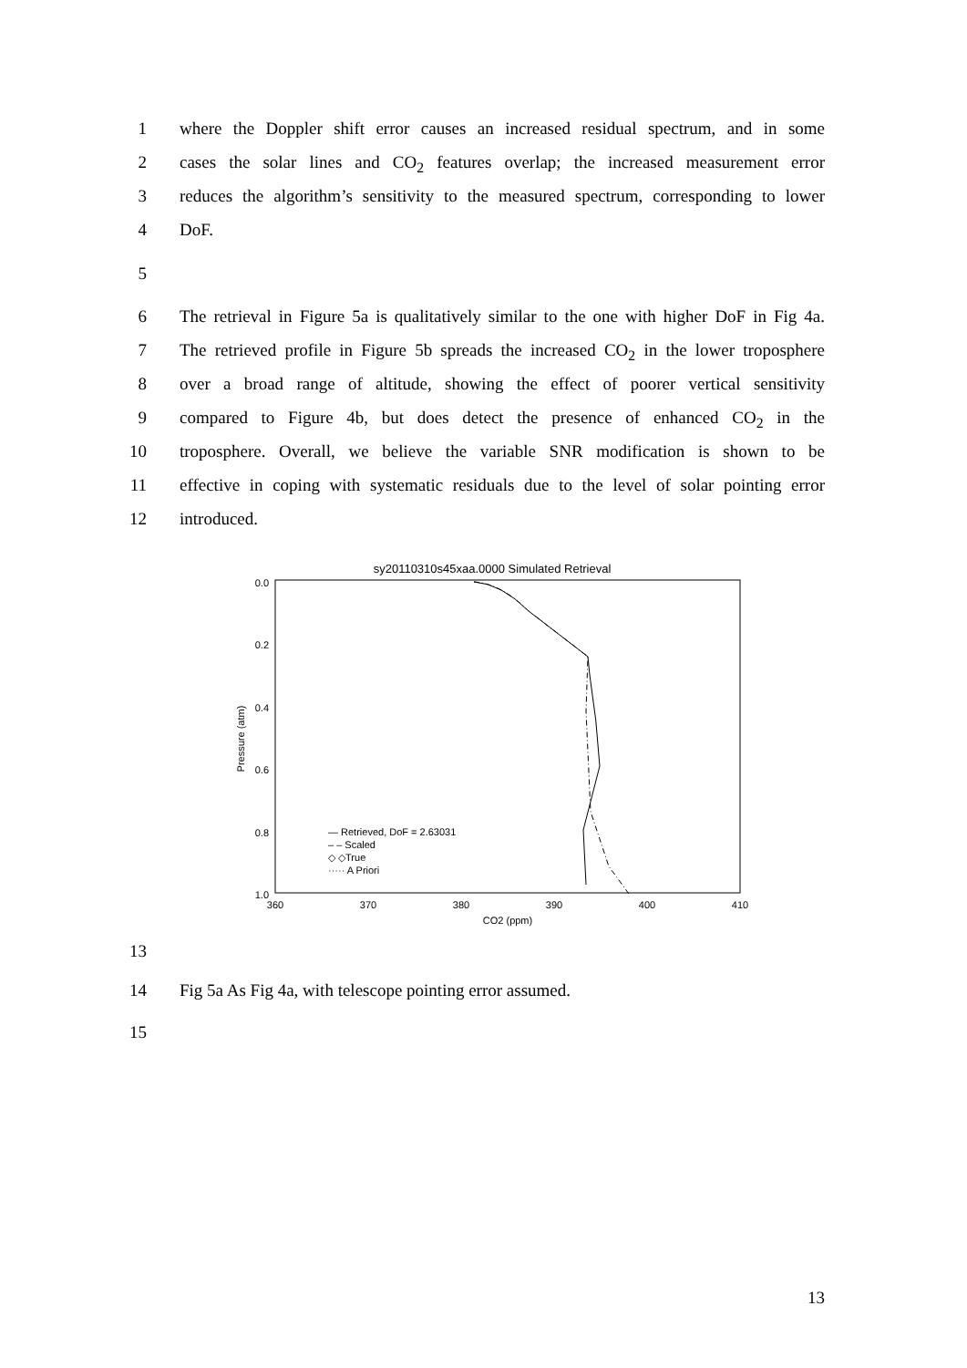1 where the Doppler shift error causes an increased residual spectrum, and in some
2 cases the solar lines and CO<sub>2</sub> features overlap; the increased measurement error
3 reduces the algorithm’s sensitivity to the measured spectrum, corresponding to lower
4 DoF.
5
6 The retrieval in Figure 5a is qualitatively similar to the one with higher DoF in Fig 4a.
7 The retrieved profile in Figure 5b spreads the increased CO<sub>2</sub> in the lower troposphere
8 over a broad range of altitude, showing the effect of poorer vertical sensitivity
9 compared to Figure 4b, but does detect the presence of enhanced CO<sub>2</sub> in the
10 troposphere. Overall, we believe the variable SNR modification is shown to be
11 effective in coping with systematic residuals due to the level of solar pointing error
12 introduced.
sy20110310s45xaa.0000 Simulated Retrieval
0.0
0.2
0.4
0.6
0.8
1.0
360
370
380
390
400
410
CO2 (ppm)
Pressure (atm)
— Retrieved, DoF = 2.63031
– – Scaled
◇ ◇True
····· A Priori
13
14 Fig 5a As Fig 4a, with telescope pointing error assumed.
15
13